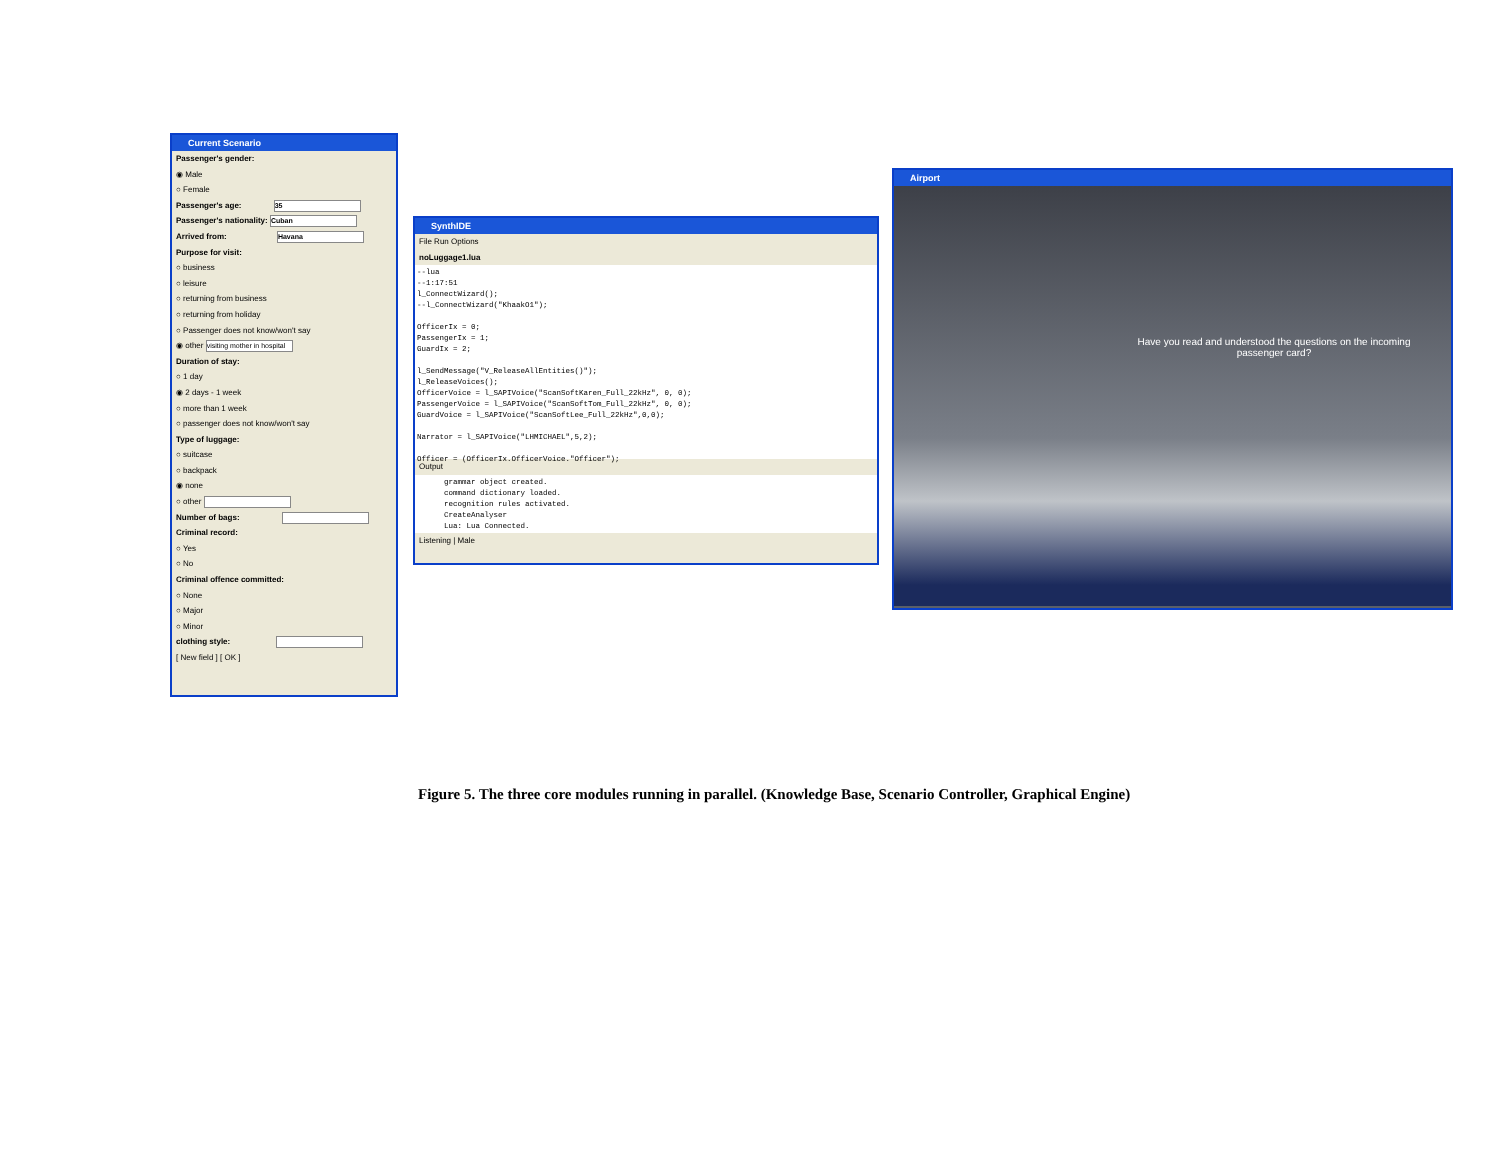Current Scenario
Passenger's gender:
◉ Male
○ Female
Passenger's age: 35
Passenger's nationality: Cuban
Arrived from: Havana
Purpose for visit:
○ business
○ leisure
○ returning from business
○ returning from holiday
○ Passenger does not know/won't say
◉ other visiting mother in hospital
Duration of stay:
○ 1 day
◉ 2 days - 1 week
○ more than 1 week
○ passenger does not know/won't say
Type of luggage:
○ suitcase
○ backpack
◉ none
○ other
Number of bags:
Criminal record:
○ Yes
○ No
Criminal offence committed:
○ None
○ Major
○ Minor
clothing style:
[ New field ] [ OK ]
SynthIDE
File Run Options
noLuggage1.lua
--lua
--1:17:51
l_ConnectWizard();
--l_ConnectWizard("KhaakO1");

OfficerIx = 0;
PassengerIx = 1;
GuardIx = 2;

l_SendMessage("V_ReleaseAllEntities()");
l_ReleaseVoices();
OfficerVoice = l_SAPIVoice("ScanSoftKaren_Full_22kHz", 0, 0);
PassengerVoice = l_SAPIVoice("ScanSoftTom_Full_22kHz", 0, 0);
GuardVoice = l_SAPIVoice("ScanSoftLee_Full_22kHz",0,0);

Narrator = l_SAPIVoice("LHMICHAEL",5,2);

Officer = (OfficerIx.OfficerVoice."Officer");
Output
      grammar object created.
      command dictionary loaded.
      recognition rules activated.
      CreateAnalyser
      Lua: Lua Connected.
Listening | Male
Airport
Have you read and understood the questions on the incoming passenger card?
Figure 5. The three core modules running in parallel. (Knowledge Base, Scenario Controller, Graphical Engine)